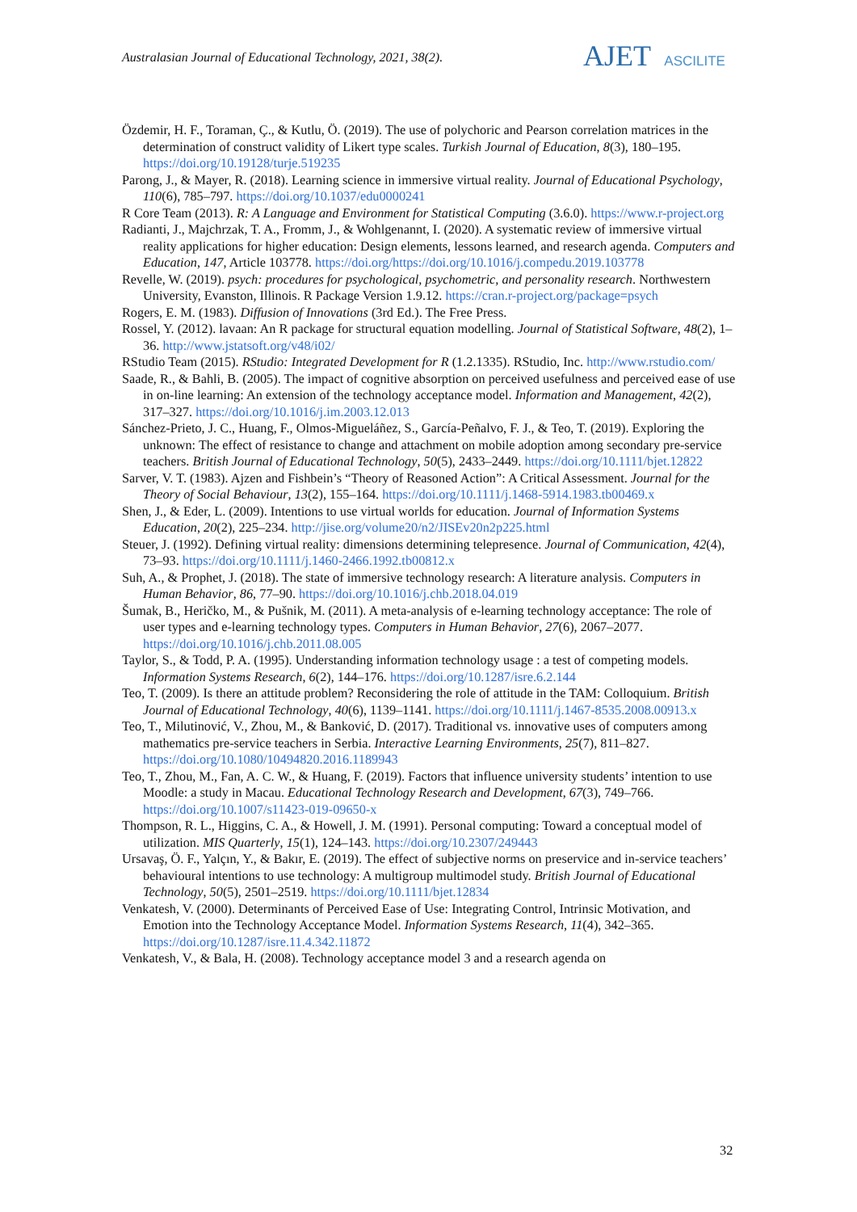Australasian Journal of Educational Technology, 2021, 38(2).
AJET ASCILITE
Özdemir, H. F., Toraman, Ç., & Kutlu, Ö. (2019). The use of polychoric and Pearson correlation matrices in the determination of construct validity of Likert type scales. Turkish Journal of Education, 8(3), 180–195. https://doi.org/10.19128/turje.519235
Parong, J., & Mayer, R. (2018). Learning science in immersive virtual reality. Journal of Educational Psychology, 110(6), 785–797. https://doi.org/10.1037/edu0000241
R Core Team (2013). R: A Language and Environment for Statistical Computing (3.6.0). https://www.r-project.org
Radianti, J., Majchrzak, T. A., Fromm, J., & Wohlgenannt, I. (2020). A systematic review of immersive virtual reality applications for higher education: Design elements, lessons learned, and research agenda. Computers and Education, 147, Article 103778. https://doi.org/https://doi.org/10.1016/j.compedu.2019.103778
Revelle, W. (2019). psych: procedures for psychological, psychometric, and personality research. Northwestern University, Evanston, Illinois. R Package Version 1.9.12. https://cran.r-project.org/package=psych
Rogers, E. M. (1983). Diffusion of Innovations (3rd Ed.). The Free Press.
Rossel, Y. (2012). lavaan: An R package for structural equation modelling. Journal of Statistical Software, 48(2), 1–36. http://www.jstatsoft.org/v48/i02/
RStudio Team (2015). RStudio: Integrated Development for R (1.2.1335). RStudio, Inc. http://www.rstudio.com/
Saade, R., & Bahli, B. (2005). The impact of cognitive absorption on perceived usefulness and perceived ease of use in on-line learning: An extension of the technology acceptance model. Information and Management, 42(2), 317–327. https://doi.org/10.1016/j.im.2003.12.013
Sánchez-Prieto, J. C., Huang, F., Olmos-Migueláñez, S., García-Peñalvo, F. J., & Teo, T. (2019). Exploring the unknown: The effect of resistance to change and attachment on mobile adoption among secondary pre-service teachers. British Journal of Educational Technology, 50(5), 2433–2449. https://doi.org/10.1111/bjet.12822
Sarver, V. T. (1983). Ajzen and Fishbein’s “Theory of Reasoned Action”: A Critical Assessment. Journal for the Theory of Social Behaviour, 13(2), 155–164. https://doi.org/10.1111/j.1468-5914.1983.tb00469.x
Shen, J., & Eder, L. (2009). Intentions to use virtual worlds for education. Journal of Information Systems Education, 20(2), 225–234. http://jise.org/volume20/n2/JISEv20n2p225.html
Steuer, J. (1992). Defining virtual reality: dimensions determining telepresence. Journal of Communication, 42(4), 73–93. https://doi.org/10.1111/j.1460-2466.1992.tb00812.x
Suh, A., & Prophet, J. (2018). The state of immersive technology research: A literature analysis. Computers in Human Behavior, 86, 77–90. https://doi.org/10.1016/j.chb.2018.04.019
Šumak, B., Heričko, M., & Pušnik, M. (2011). A meta-analysis of e-learning technology acceptance: The role of user types and e-learning technology types. Computers in Human Behavior, 27(6), 2067–2077. https://doi.org/10.1016/j.chb.2011.08.005
Taylor, S., & Todd, P. A. (1995). Understanding information technology usage : a test of competing models. Information Systems Research, 6(2), 144–176. https://doi.org/10.1287/isre.6.2.144
Teo, T. (2009). Is there an attitude problem? Reconsidering the role of attitude in the TAM: Colloquium. British Journal of Educational Technology, 40(6), 1139–1141. https://doi.org/10.1111/j.1467-8535.2008.00913.x
Teo, T., Milutinović, V., Zhou, M., & Banković, D. (2017). Traditional vs. innovative uses of computers among mathematics pre-service teachers in Serbia. Interactive Learning Environments, 25(7), 811–827. https://doi.org/10.1080/10494820.2016.1189943
Teo, T., Zhou, M., Fan, A. C. W., & Huang, F. (2019). Factors that influence university students’ intention to use Moodle: a study in Macau. Educational Technology Research and Development, 67(3), 749–766. https://doi.org/10.1007/s11423-019-09650-x
Thompson, R. L., Higgins, C. A., & Howell, J. M. (1991). Personal computing: Toward a conceptual model of utilization. MIS Quarterly, 15(1), 124–143. https://doi.org/10.2307/249443
Ursavaş, Ö. F., Yalçın, Y., & Bakır, E. (2019). The effect of subjective norms on preservice and in-service teachers’ behavioural intentions to use technology: A multigroup multimodel study. British Journal of Educational Technology, 50(5), 2501–2519. https://doi.org/10.1111/bjet.12834
Venkatesh, V. (2000). Determinants of Perceived Ease of Use: Integrating Control, Intrinsic Motivation, and Emotion into the Technology Acceptance Model. Information Systems Research, 11(4), 342–365. https://doi.org/10.1287/isre.11.4.342.11872
Venkatesh, V., & Bala, H. (2008). Technology acceptance model 3 and a research agenda on
32